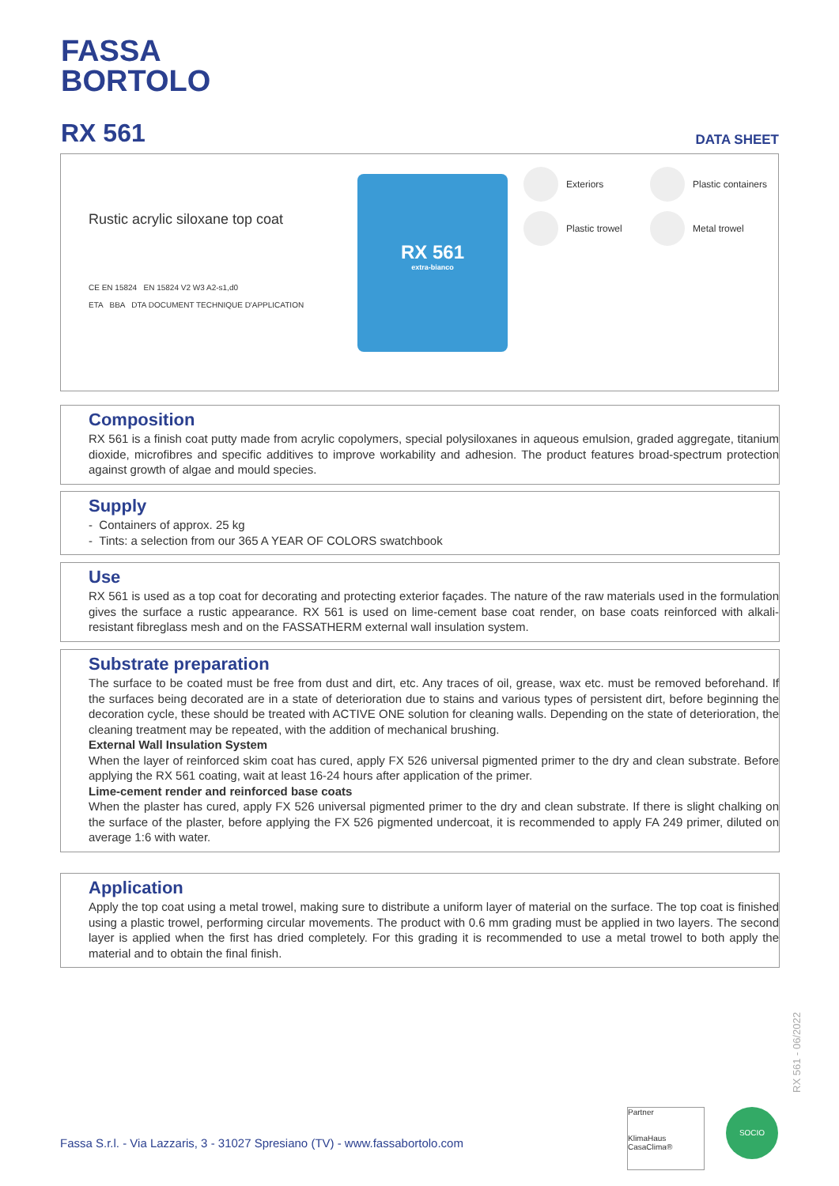FASSA
BORTOLO
RX 561
DATA SHEET
Rustic acrylic siloxane top coat
CE EN 15824 EN 15824 V2 W3 A2-s1,d0
ETA BBA DTA DOCUMENT TECHNIQUE D'APPLICATION
RX 561
extra-bianco
Exteriors
Plastic containers
Plastic trowel
Metal trowel
Composition
RX 561 is a finish coat putty made from acrylic copolymers, special polysiloxanes in aqueous emulsion, graded aggregate, titanium dioxide, microfibres and specific additives to improve workability and adhesion. The product features broad-spectrum protection against growth of algae and mould species.
Supply
- Containers of approx. 25 kg
- Tints: a selection from our 365 A YEAR OF COLORS swatchbook
Use
RX 561 is used as a top coat for decorating and protecting exterior façades. The nature of the raw materials used in the formulation gives the surface a rustic appearance. RX 561 is used on lime-cement base coat render, on base coats reinforced with alkali-resistant fibreglass mesh and on the FASSATHERM external wall insulation system.
Substrate preparation
The surface to be coated must be free from dust and dirt, etc. Any traces of oil, grease, wax etc. must be removed beforehand. If the surfaces being decorated are in a state of deterioration due to stains and various types of persistent dirt, before beginning the decoration cycle, these should be treated with ACTIVE ONE solution for cleaning walls. Depending on the state of deterioration, the cleaning treatment may be repeated, with the addition of mechanical brushing.
External Wall Insulation System
When the layer of reinforced skim coat has cured, apply FX 526 universal pigmented primer to the dry and clean substrate. Before applying the RX 561 coating, wait at least 16-24 hours after application of the primer.
Lime-cement render and reinforced base coats
When the plaster has cured, apply FX 526 universal pigmented primer to the dry and clean substrate. If there is slight chalking on the surface of the plaster, before applying the FX 526 pigmented undercoat, it is recommended to apply FA 249 primer, diluted on average 1:6 with water.
Application
Apply the top coat using a metal trowel, making sure to distribute a uniform layer of material on the surface. The top coat is finished using a plastic trowel, performing circular movements. The product with 0.6 mm grading must be applied in two layers. The second layer is applied when the first has dried completely. For this grading it is recommended to use a metal trowel to both apply the material and to obtain the final finish.
RX 561 - 06/2022
Fassa S.r.l. - Via Lazzaris, 3 - 31027 Spresiano (TV) - www.fassabortolo.com
Partner
KlimaHaus CasaClima®
SOCIO